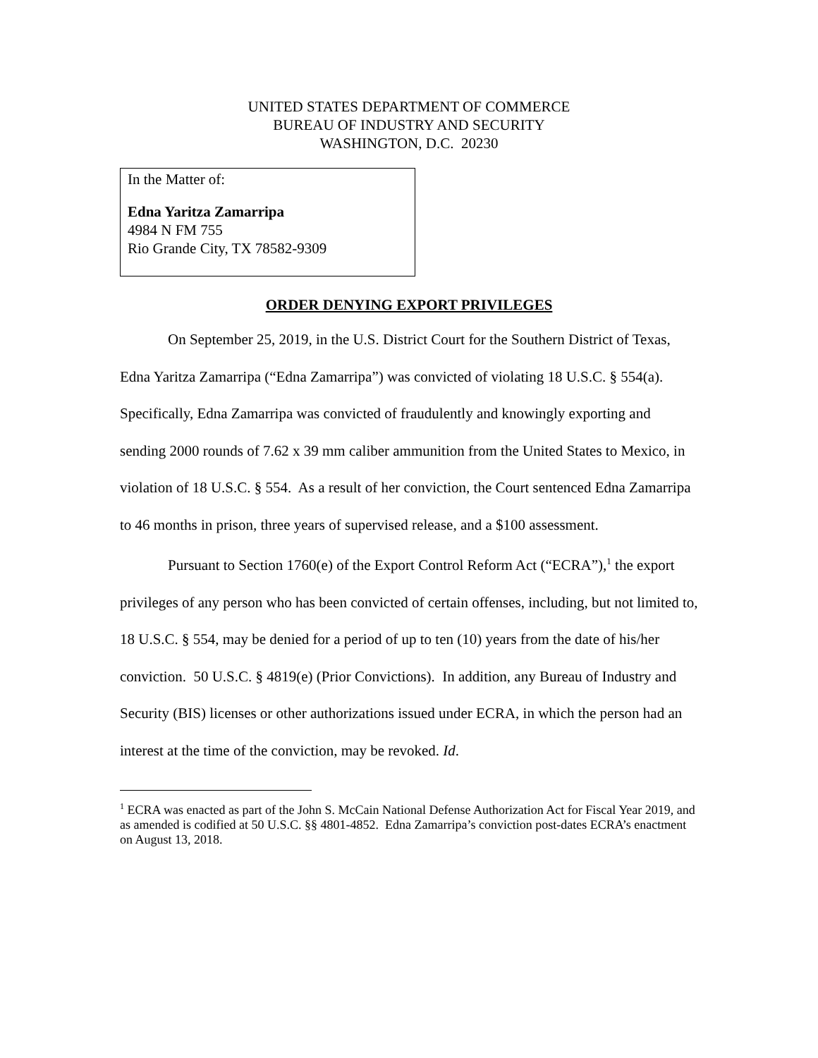UNITED STATES DEPARTMENT OF COMMERCE
BUREAU OF INDUSTRY AND SECURITY
WASHINGTON, D.C. 20230
In the Matter of:
Edna Yaritza Zamarripa
4984 N FM 755
Rio Grande City, TX 78582-9309
ORDER DENYING EXPORT PRIVILEGES
On September 25, 2019, in the U.S. District Court for the Southern District of Texas, Edna Yaritza Zamarripa (“Edna Zamarripa”) was convicted of violating 18 U.S.C. § 554(a). Specifically, Edna Zamarripa was convicted of fraudulently and knowingly exporting and sending 2000 rounds of 7.62 x 39 mm caliber ammunition from the United States to Mexico, in violation of 18 U.S.C. § 554. As a result of her conviction, the Court sentenced Edna Zamarripa to 46 months in prison, three years of supervised release, and a $100 assessment.
Pursuant to Section 1760(e) of the Export Control Reform Act (“ECRA”),<sup>1</sup> the export privileges of any person who has been convicted of certain offenses, including, but not limited to, 18 U.S.C. § 554, may be denied for a period of up to ten (10) years from the date of his/her conviction. 50 U.S.C. § 4819(e) (Prior Convictions). In addition, any Bureau of Industry and Security (BIS) licenses or other authorizations issued under ECRA, in which the person had an interest at the time of the conviction, may be revoked. Id.
<sup>1</sup> ECRA was enacted as part of the John S. McCain National Defense Authorization Act for Fiscal Year 2019, and as amended is codified at 50 U.S.C. §§ 4801-4852. Edna Zamarripa’s conviction post-dates ECRA’s enactment on August 13, 2018.